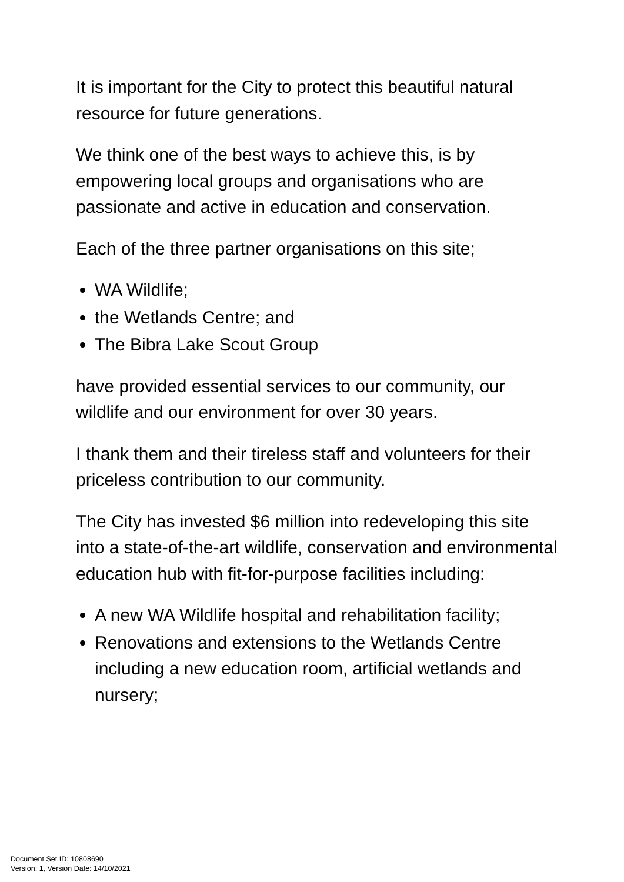It is important for the City to protect this beautiful natural resource for future generations.
We think one of the best ways to achieve this, is by empowering local groups and organisations who are passionate and active in education and conservation.
Each of the three partner organisations on this site;
WA Wildlife;
the Wetlands Centre; and
The Bibra Lake Scout Group
have provided essential services to our community, our wildlife and our environment for over 30 years.
I thank them and their tireless staff and volunteers for their priceless contribution to our community.
The City has invested $6 million into redeveloping this site into a state-of-the-art wildlife, conservation and environmental education hub with fit-for-purpose facilities including:
A new WA Wildlife hospital and rehabilitation facility;
Renovations and extensions to the Wetlands Centre including a new education room, artificial wetlands and nursery;
Document Set ID: 10808690
Version: 1, Version Date: 14/10/2021